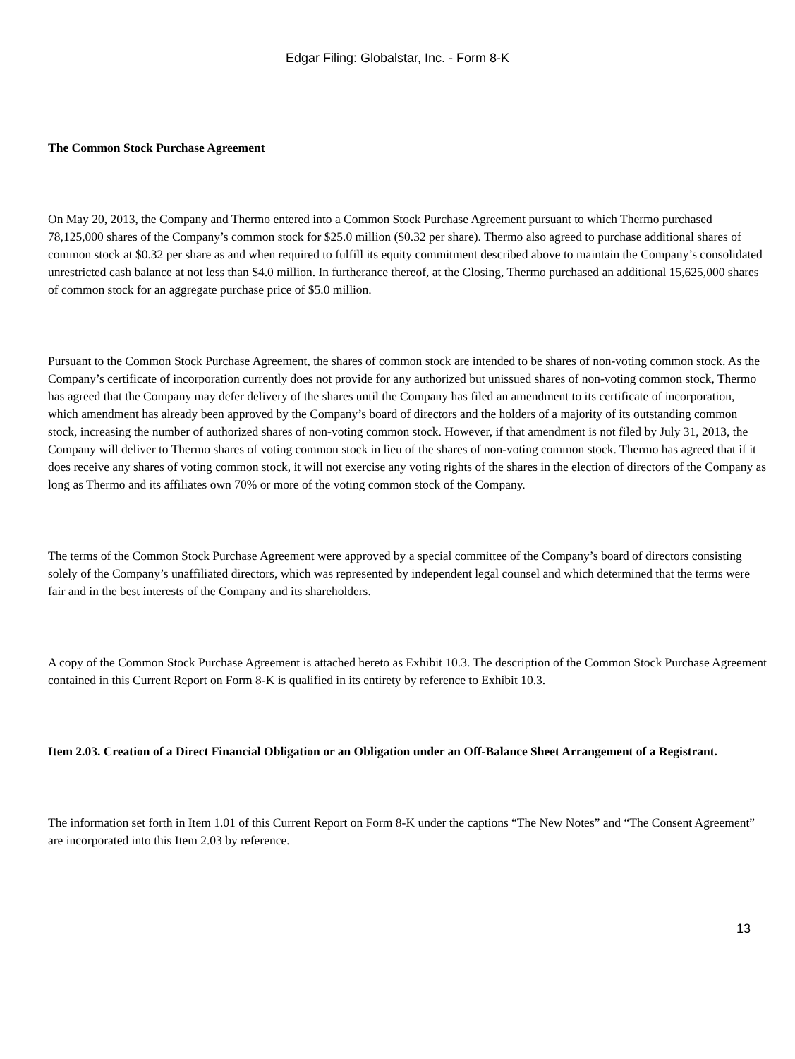Edgar Filing: Globalstar, Inc. - Form 8-K
The Common Stock Purchase Agreement
On May 20, 2013, the Company and Thermo entered into a Common Stock Purchase Agreement pursuant to which Thermo purchased 78,125,000 shares of the Company’s common stock for $25.0 million ($0.32 per share). Thermo also agreed to purchase additional shares of common stock at $0.32 per share as and when required to fulfill its equity commitment described above to maintain the Company’s consolidated unrestricted cash balance at not less than $4.0 million. In furtherance thereof, at the Closing, Thermo purchased an additional 15,625,000 shares of common stock for an aggregate purchase price of $5.0 million.
Pursuant to the Common Stock Purchase Agreement, the shares of common stock are intended to be shares of non-voting common stock. As the Company’s certificate of incorporation currently does not provide for any authorized but unissued shares of non-voting common stock, Thermo has agreed that the Company may defer delivery of the shares until the Company has filed an amendment to its certificate of incorporation, which amendment has already been approved by the Company’s board of directors and the holders of a majority of its outstanding common stock, increasing the number of authorized shares of non-voting common stock. However, if that amendment is not filed by July 31, 2013, the Company will deliver to Thermo shares of voting common stock in lieu of the shares of non-voting common stock. Thermo has agreed that if it does receive any shares of voting common stock, it will not exercise any voting rights of the shares in the election of directors of the Company as long as Thermo and its affiliates own 70% or more of the voting common stock of the Company.
The terms of the Common Stock Purchase Agreement were approved by a special committee of the Company’s board of directors consisting solely of the Company’s unaffiliated directors, which was represented by independent legal counsel and which determined that the terms were fair and in the best interests of the Company and its shareholders.
A copy of the Common Stock Purchase Agreement is attached hereto as Exhibit 10.3. The description of the Common Stock Purchase Agreement contained in this Current Report on Form 8-K is qualified in its entirety by reference to Exhibit 10.3.
Item 2.03. Creation of a Direct Financial Obligation or an Obligation under an Off-Balance Sheet Arrangement of a Registrant.
The information set forth in Item 1.01 of this Current Report on Form 8-K under the captions “The New Notes” and “The Consent Agreement” are incorporated into this Item 2.03 by reference.
13